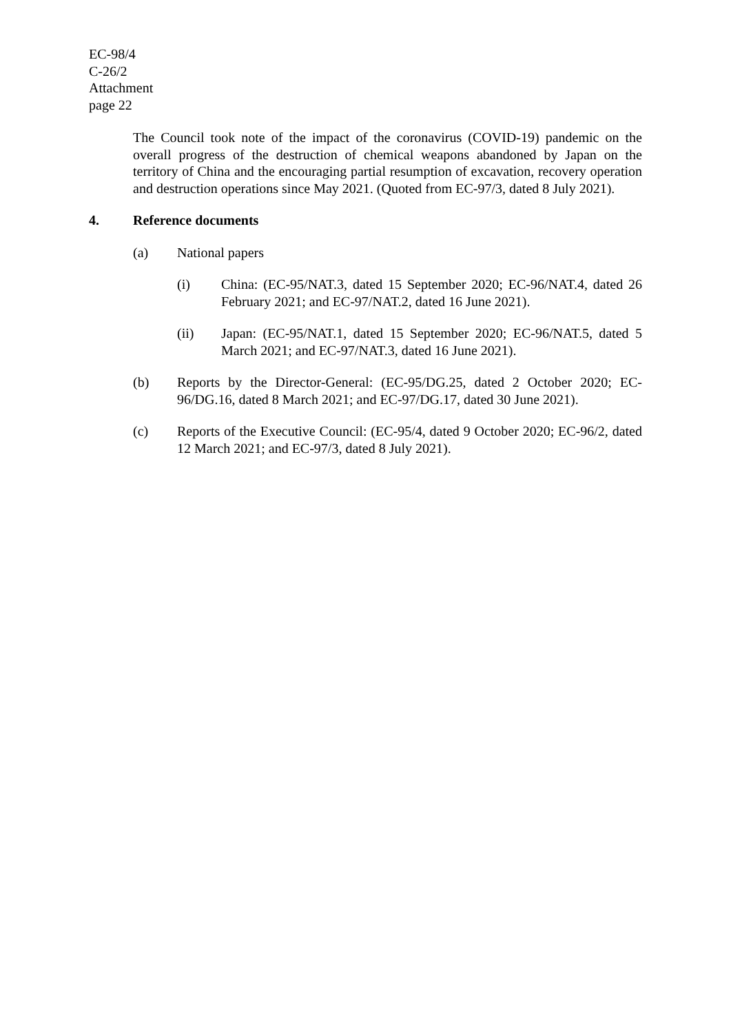EC-98/4
C-26/2
Attachment
page 22
The Council took note of the impact of the coronavirus (COVID-19) pandemic on the overall progress of the destruction of chemical weapons abandoned by Japan on the territory of China and the encouraging partial resumption of excavation, recovery operation and destruction operations since May 2021. (Quoted from EC-97/3, dated 8 July 2021).
4. Reference documents
(a) National papers
(i) China: (EC-95/NAT.3, dated 15 September 2020; EC-96/NAT.4, dated 26 February 2021; and EC-97/NAT.2, dated 16 June 2021).
(ii) Japan: (EC-95/NAT.1, dated 15 September 2020; EC-96/NAT.5, dated 5 March 2021; and EC-97/NAT.3, dated 16 June 2021).
(b) Reports by the Director-General: (EC-95/DG.25, dated 2 October 2020; EC-96/DG.16, dated 8 March 2021; and EC-97/DG.17, dated 30 June 2021).
(c) Reports of the Executive Council: (EC-95/4, dated 9 October 2020; EC-96/2, dated 12 March 2021; and EC-97/3, dated 8 July 2021).